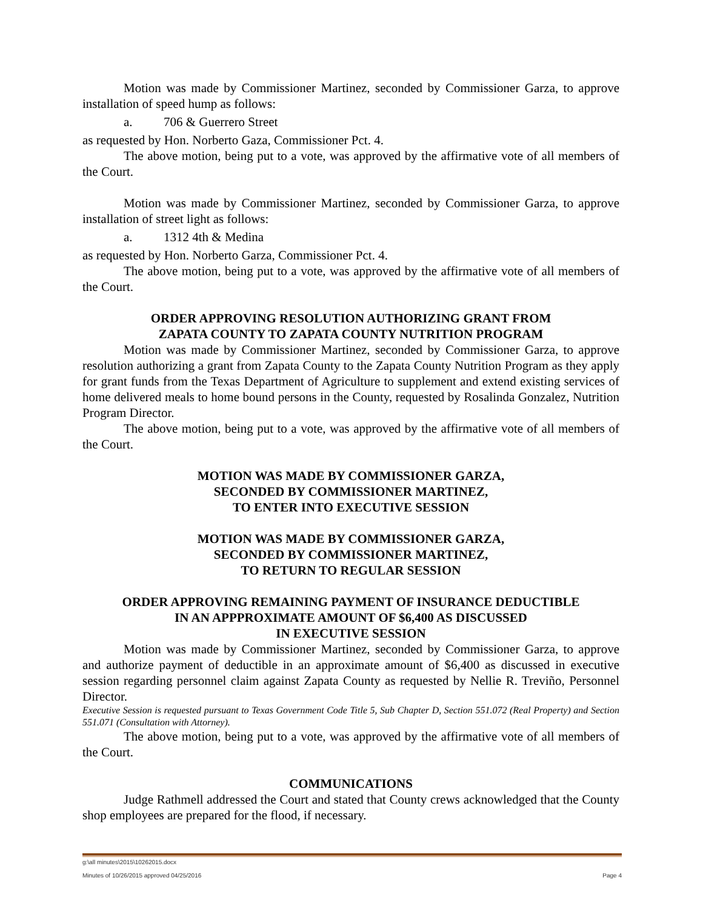Motion was made by Commissioner Martinez, seconded by Commissioner Garza, to approve installation of speed hump as follows:
a. 706 & Guerrero Street
as requested by Hon. Norberto Gaza, Commissioner Pct. 4.
The above motion, being put to a vote, was approved by the affirmative vote of all members of the Court.
Motion was made by Commissioner Martinez, seconded by Commissioner Garza, to approve installation of street light as follows:
a. 1312 4th & Medina
as requested by Hon. Norberto Garza, Commissioner Pct. 4.
The above motion, being put to a vote, was approved by the affirmative vote of all members of the Court.
ORDER APPROVING RESOLUTION AUTHORIZING GRANT FROM
ZAPATA COUNTY TO ZAPATA COUNTY NUTRITION PROGRAM
Motion was made by Commissioner Martinez, seconded by Commissioner Garza, to approve resolution authorizing a grant from Zapata County to the Zapata County Nutrition Program as they apply for grant funds from the Texas Department of Agriculture to supplement and extend existing services of home delivered meals to home bound persons in the County, requested by Rosalinda Gonzalez, Nutrition Program Director.
The above motion, being put to a vote, was approved by the affirmative vote of all members of the Court.
MOTION WAS MADE BY COMMISSIONER GARZA,
SECONDED BY COMMISSIONER MARTINEZ,
TO ENTER INTO EXECUTIVE SESSION
MOTION WAS MADE BY COMMISSIONER GARZA,
SECONDED BY COMMISSIONER MARTINEZ,
TO RETURN TO REGULAR SESSION
ORDER APPROVING REMAINING PAYMENT OF INSURANCE DEDUCTIBLE
IN AN APPPROXIMATE AMOUNT OF $6,400 AS DISCUSSED
IN EXECUTIVE SESSION
Motion was made by Commissioner Martinez, seconded by Commissioner Garza, to approve and authorize payment of deductible in an approximate amount of $6,400 as discussed in executive session regarding personnel claim against Zapata County as requested by Nellie R. Treviño, Personnel Director.
Executive Session is requested pursuant to Texas Government Code Title 5, Sub Chapter D, Section 551.072 (Real Property) and Section 551.071 (Consultation with Attorney).
The above motion, being put to a vote, was approved by the affirmative vote of all members of the Court.
COMMUNICATIONS
Judge Rathmell addressed the Court and stated that County crews acknowledged that the County shop employees are prepared for the flood, if necessary.
g:\all minutes\2015\10262015.docx
Minutes of 10/26/2015 approved 04/25/2016 Page 4